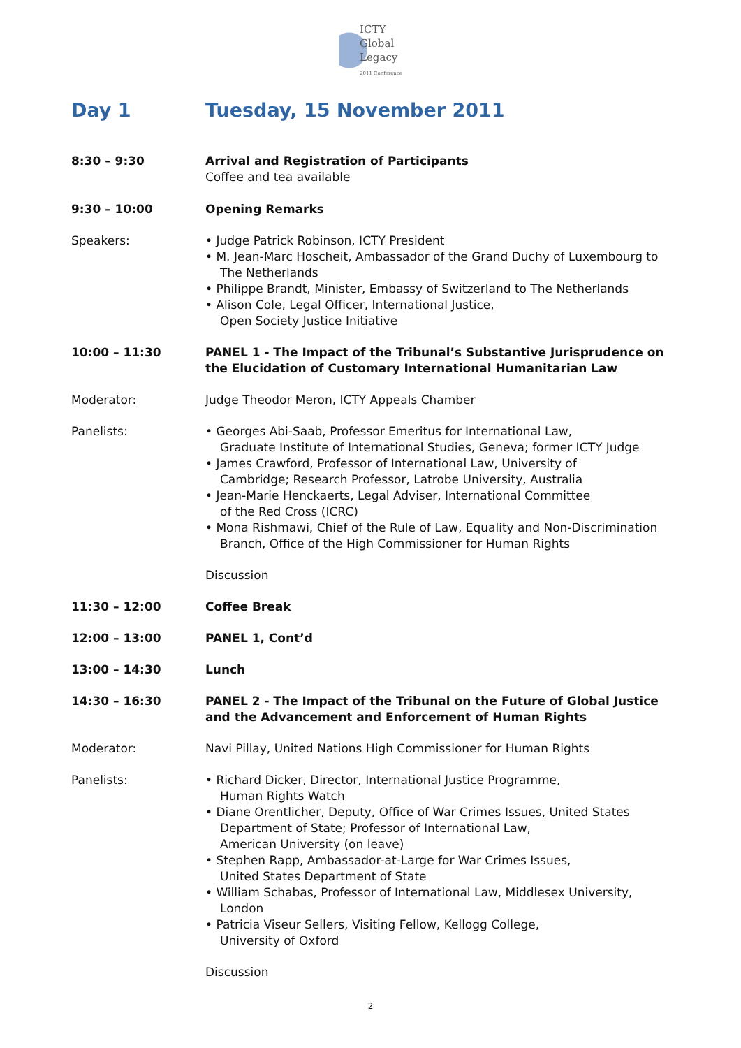ICTY
Global
Legacy
2011 Conference
Day 1 Tuesday, 15 November 2011
8:30 – 9:30 Arrival and Registration of Participants
Coffee and tea available
9:30 – 10:00 Opening Remarks
Speakers: • Judge Patrick Robinson, ICTY President
• M. Jean-Marc Hoscheit, Ambassador of the Grand Duchy of Luxembourg to The Netherlands
• Philippe Brandt, Minister, Embassy of Switzerland to The Netherlands
• Alison Cole, Legal Officer, International Justice,
Open Society Justice Initiative
10:00 – 11:30 PANEL 1 - The Impact of the Tribunal’s Substantive Jurisprudence on the Elucidation of Customary International Humanitarian Law
Moderator: Judge Theodor Meron, ICTY Appeals Chamber
Panelists: • Georges Abi-Saab, Professor Emeritus for International Law,
Graduate Institute of International Studies, Geneva; former ICTY Judge
• James Crawford, Professor of International Law, University of
Cambridge; Research Professor, Latrobe University, Australia
• Jean-Marie Henckaerts, Legal Adviser, International Committee
of the Red Cross (ICRC)
• Mona Rishmawi, Chief of the Rule of Law, Equality and Non-Discrimination Branch, Office of the High Commissioner for Human Rights
Discussion
11:30 – 12:00 Coffee Break
12:00 – 13:00 PANEL 1, Cont’d
13:00 – 14:30 Lunch
14:30 – 16:30 PANEL 2 - The Impact of the Tribunal on the Future of Global Justice and the Advancement and Enforcement of Human Rights
Moderator: Navi Pillay, United Nations High Commissioner for Human Rights
Panelists: • Richard Dicker, Director, International Justice Programme,
Human Rights Watch
• Diane Orentlicher, Deputy, Office of War Crimes Issues, United States
Department of State; Professor of International Law,
American University (on leave)
• Stephen Rapp, Ambassador-at-Large for War Crimes Issues,
United States Department of State
• William Schabas, Professor of International Law, Middlesex University, London
• Patricia Viseur Sellers, Visiting Fellow, Kellogg College,
University of Oxford
Discussion
2